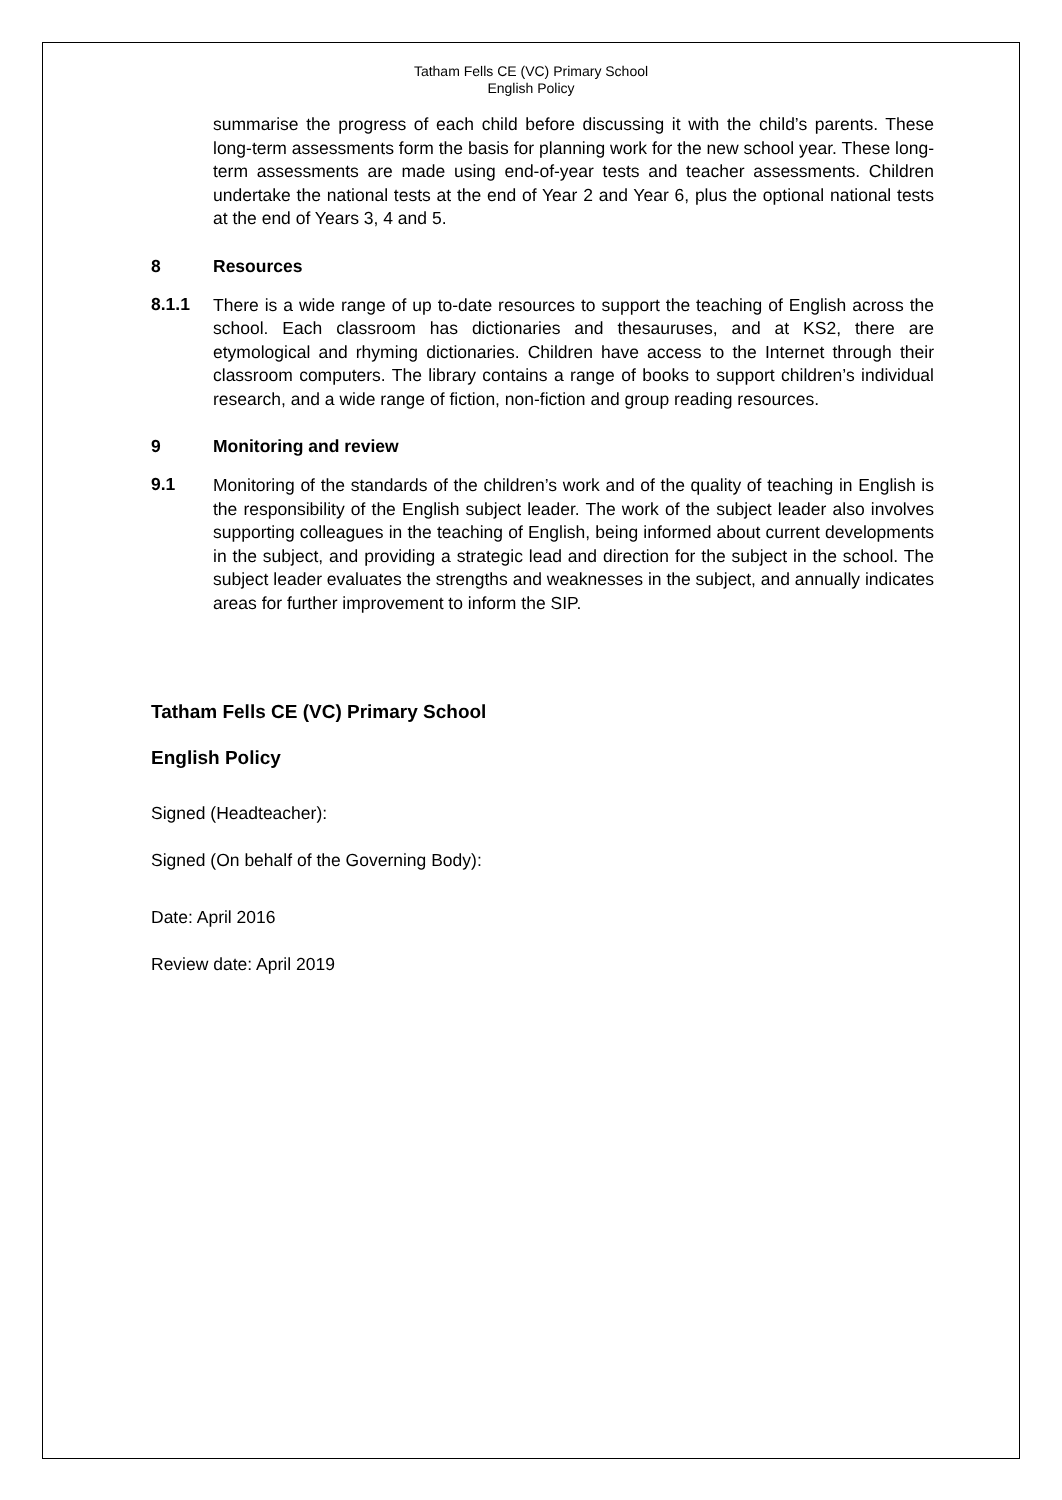Tatham Fells CE (VC) Primary School
English Policy
summarise the progress of each child before discussing it with the child’s parents. These long-term assessments form the basis for planning work for the new school year. These long-term assessments are made using end-of-year tests and teacher assessments. Children undertake the national tests at the end of Year 2 and Year 6, plus the optional national tests at the end of Years 3, 4 and 5.
8 Resources
8.1.1
There is a wide range of up to-date resources to support the teaching of English across the school. Each classroom has dictionaries and thesauruses, and at KS2, there are etymological and rhyming dictionaries. Children have access to the Internet through their classroom computers. The library contains a range of books to support children’s individual research, and a wide range of fiction, non-fiction and group reading resources.
9 Monitoring and review
9.1
Monitoring of the standards of the children’s work and of the quality of teaching in English is the responsibility of the English subject leader. The work of the subject leader also involves supporting colleagues in the teaching of English, being informed about current developments in the subject, and providing a strategic lead and direction for the subject in the school. The subject leader evaluates the strengths and weaknesses in the subject, and annually indicates areas for further improvement to inform the SIP.
Tatham Fells CE (VC) Primary School
English Policy
Signed (Headteacher):
Signed (On behalf of the Governing Body):
Date: April 2016
Review date: April 2019